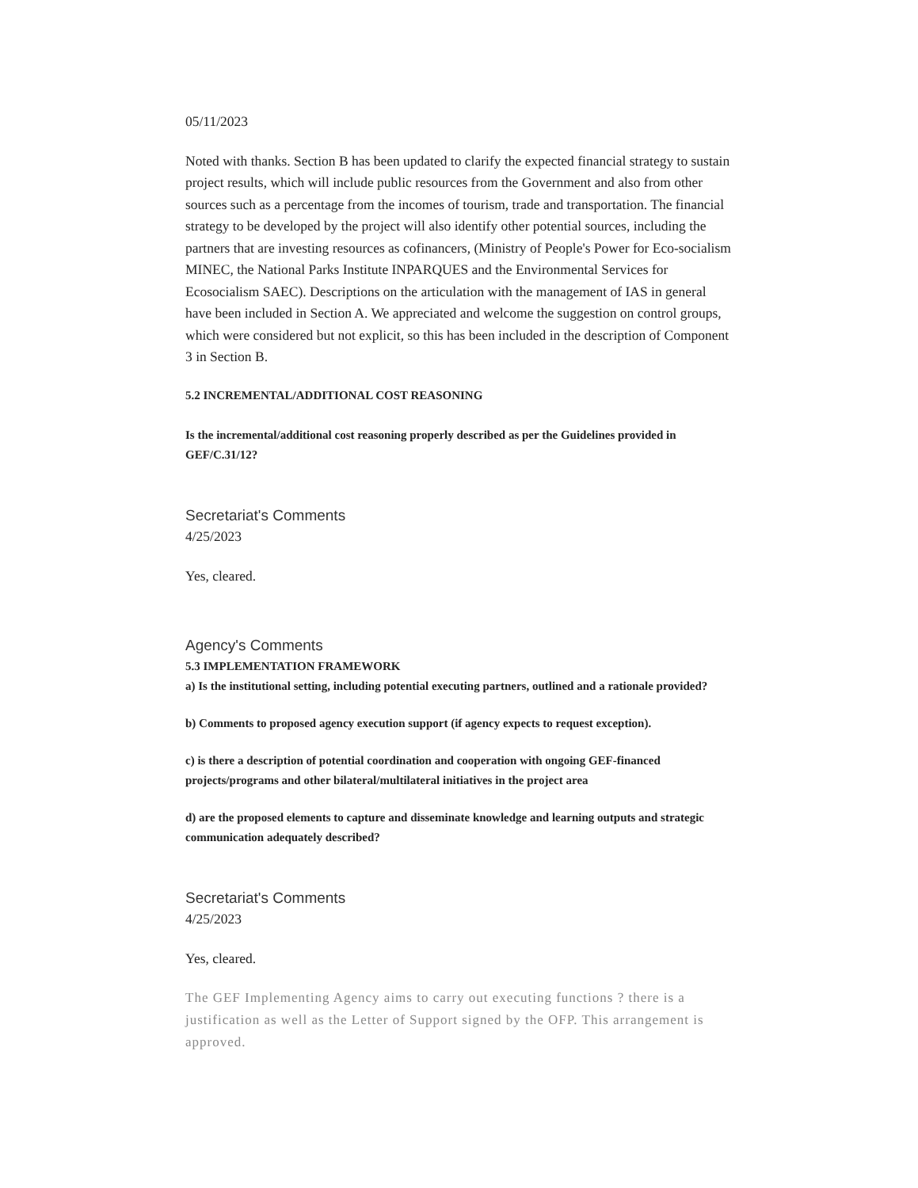05/11/2023
Noted with thanks. Section B has been updated to clarify the expected financial strategy to sustain project results, which will include public resources from the Government and also from other sources such as a percentage from the incomes of tourism, trade and transportation. The financial strategy to be developed by the project will also identify other potential sources, including the partners that are investing resources as cofinancers, (Ministry of People's Power for Eco-socialism MINEC, the National Parks Institute INPARQUES and the Environmental Services for Ecosocialism SAEC). Descriptions on the articulation with the management of IAS in general have been included in Section A. We appreciated and welcome the suggestion on control groups, which were considered but not explicit, so this has been included in the description of Component 3 in Section B.
5.2 INCREMENTAL/ADDITIONAL COST REASONING
Is the incremental/additional cost reasoning properly described as per the Guidelines provided in GEF/C.31/12?
Secretariat's Comments
4/25/2023
Yes, cleared.
Agency's Comments
5.3 IMPLEMENTATION FRAMEWORK
a) Is the institutional setting, including potential executing partners, outlined and a rationale provided?
b) Comments to proposed agency execution support (if agency expects to request exception).
c) is there a description of potential coordination and cooperation with ongoing GEF-financed projects/programs and other bilateral/multilateral initiatives in the project area
d) are the proposed elements to capture and disseminate knowledge and learning outputs and strategic communication adequately described?
Secretariat's Comments
4/25/2023
Yes, cleared.
The GEF Implementing Agency aims to carry out executing functions ? there is a justification as well as the Letter of Support signed by the OFP. This arrangement is approved.